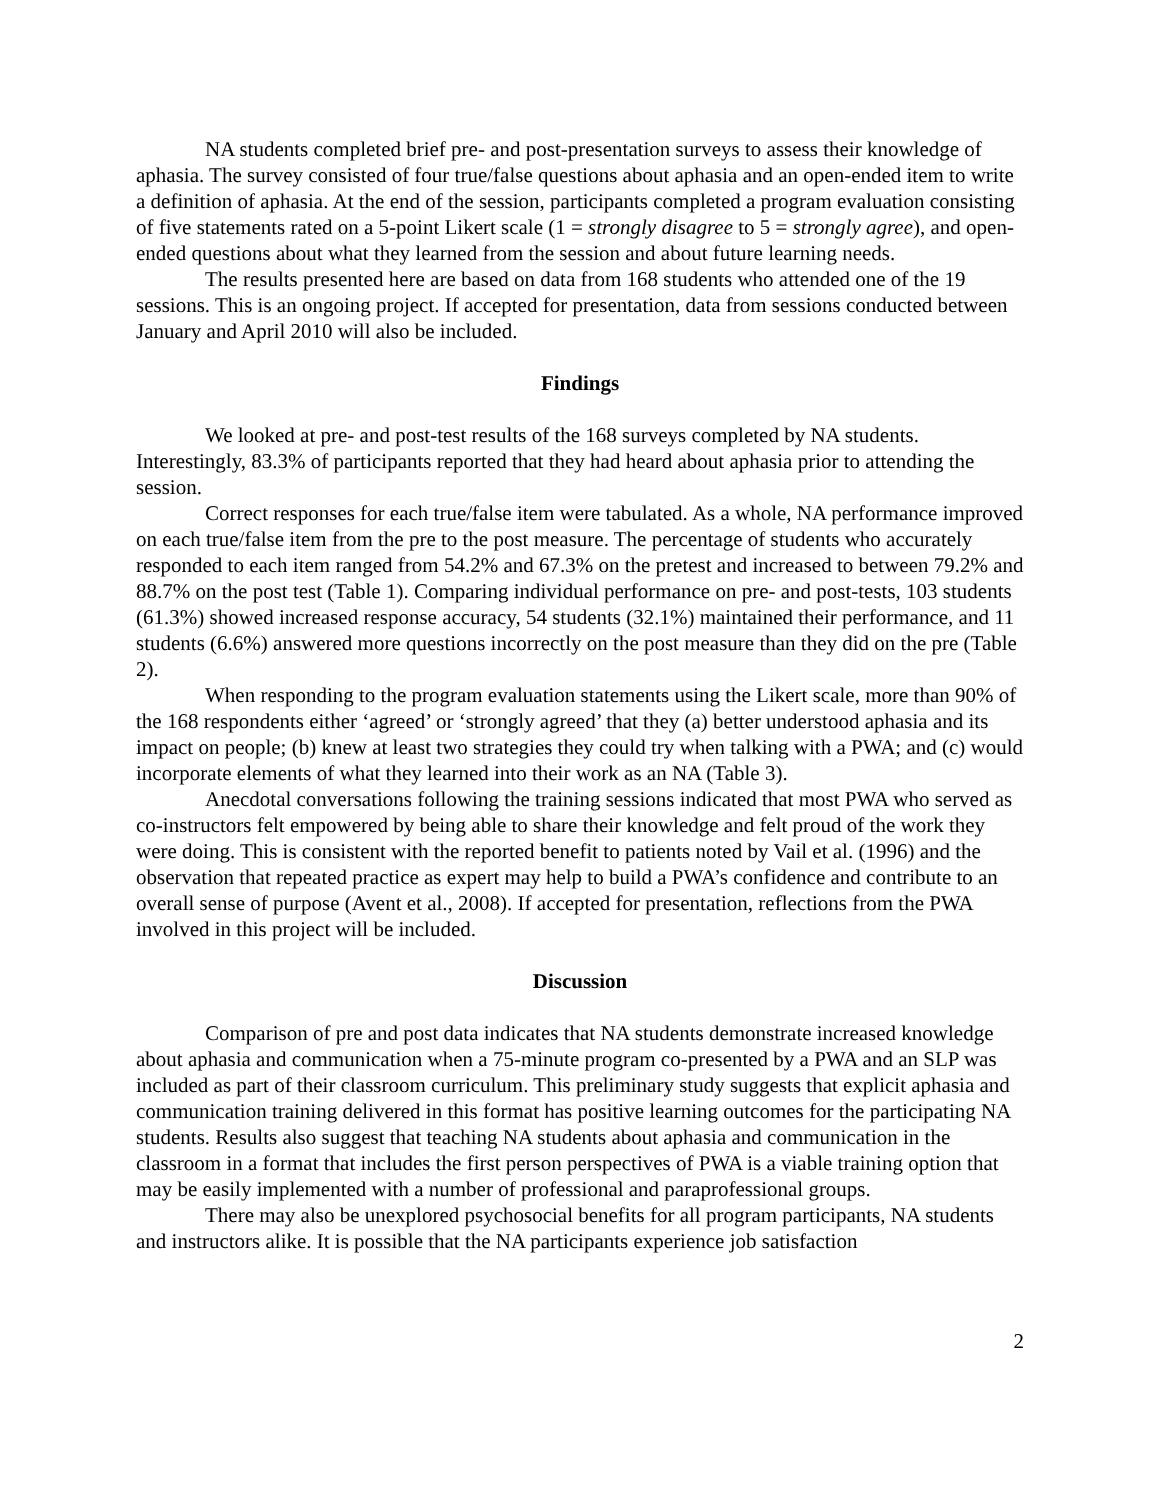NA students completed brief pre- and post-presentation surveys to assess their knowledge of aphasia. The survey consisted of four true/false questions about aphasia and an open-ended item to write a definition of aphasia. At the end of the session, participants completed a program evaluation consisting of five statements rated on a 5-point Likert scale (1 = strongly disagree to 5 = strongly agree), and open-ended questions about what they learned from the session and about future learning needs.
The results presented here are based on data from 168 students who attended one of the 19 sessions. This is an ongoing project. If accepted for presentation, data from sessions conducted between January and April 2010 will also be included.
Findings
We looked at pre- and post-test results of the 168 surveys completed by NA students. Interestingly, 83.3% of participants reported that they had heard about aphasia prior to attending the session.
Correct responses for each true/false item were tabulated. As a whole, NA performance improved on each true/false item from the pre to the post measure. The percentage of students who accurately responded to each item ranged from 54.2% and 67.3% on the pretest and increased to between 79.2% and 88.7% on the post test (Table 1). Comparing individual performance on pre- and post-tests, 103 students (61.3%) showed increased response accuracy, 54 students (32.1%) maintained their performance, and 11 students (6.6%) answered more questions incorrectly on the post measure than they did on the pre (Table 2).
When responding to the program evaluation statements using the Likert scale, more than 90% of the 168 respondents either ‘agreed’ or ‘strongly agreed’ that they (a) better understood aphasia and its impact on people; (b) knew at least two strategies they could try when talking with a PWA; and (c) would incorporate elements of what they learned into their work as an NA (Table 3).
Anecdotal conversations following the training sessions indicated that most PWA who served as co-instructors felt empowered by being able to share their knowledge and felt proud of the work they were doing. This is consistent with the reported benefit to patients noted by Vail et al. (1996) and the observation that repeated practice as expert may help to build a PWA’s confidence and contribute to an overall sense of purpose (Avent et al., 2008). If accepted for presentation, reflections from the PWA involved in this project will be included.
Discussion
Comparison of pre and post data indicates that NA students demonstrate increased knowledge about aphasia and communication when a 75-minute program co-presented by a PWA and an SLP was included as part of their classroom curriculum. This preliminary study suggests that explicit aphasia and communication training delivered in this format has positive learning outcomes for the participating NA students. Results also suggest that teaching NA students about aphasia and communication in the classroom in a format that includes the first person perspectives of PWA is a viable training option that may be easily implemented with a number of professional and paraprofessional groups.
There may also be unexplored psychosocial benefits for all program participants, NA students and instructors alike. It is possible that the NA participants experience job satisfaction
2